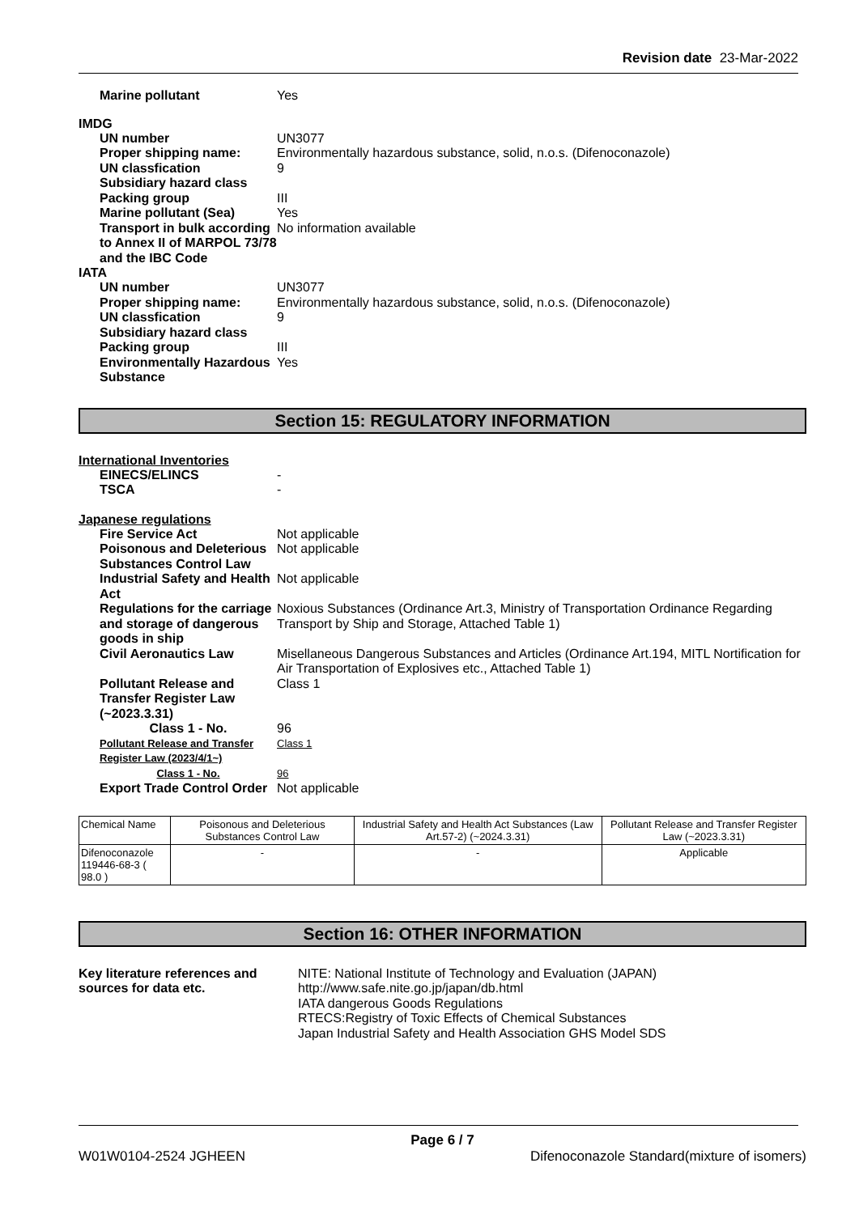Revision date 23-Mar-2022
Marine pollutant Yes
IMDG
UN number UN3077
Proper shipping name: Environmentally hazardous substance, solid, n.o.s. (Difenoconazole)
UN classfication 9
Subsidiary hazard class
Packing group III
Marine pollutant (Sea) Yes
Transport in bulk according to Annex II of MARPOL 73/78 and the IBC Code
No information available
IATA
UN number UN3077
Proper shipping name: Environmentally hazardous substance, solid, n.o.s. (Difenoconazole)
UN classfication 9
Subsidiary hazard class
Packing group III
Environmentally Hazardous Substance
Yes
Section 15: REGULATORY INFORMATION
International Inventories
EINECS/ELINCS -
TSCA -
Japanese regulations
Fire Service Act Not applicable
Poisonous and Deleterious Substances Control Law
Not applicable
Industrial Safety and Health Act
Not applicable
Regulations for the carriage and storage of dangerous goods in ship
Noxious Substances (Ordinance Art.3, Ministry of Transportation Ordinance Regarding Transport by Ship and Storage, Attached Table 1)
Civil Aeronautics Law Misellaneous Dangerous Substances and Articles (Ordinance Art.194, MITL Nortification for Air Transportation of Explosives etc., Attached Table 1)
Pollutant Release and Transfer Register Law (~2023.3.31)
Class 1
Class 1 - No. 96
Pollutant Release and Transfer Register Law (2023/4/1~)
Class 1
Class 1 - No. 96
Export Trade Control Order
Not applicable
| Chemical Name | Poisonous and Deleterious Substances Control Law | Industrial Safety and Health Act Substances (Law Art.57-2) (~2024.3.31) | Pollutant Release and Transfer Register Law (~2023.3.31) |
| Difenoconazole 119446-68-3 ( 98.0 ) | - | - | Applicable |
Section 16: OTHER INFORMATION
Key literature references and sources for data etc.
NITE: National Institute of Technology and Evaluation (JAPAN)
http://www.safe.nite.go.jp/japan/db.html
IATA dangerous Goods Regulations
RTECS:Registry of Toxic Effects of Chemical Substances
Japan Industrial Safety and Health Association GHS Model SDS
Page 6 / 7
W01W0104-2524 JGHEEN Difenoconazole Standard(mixture of isomers)